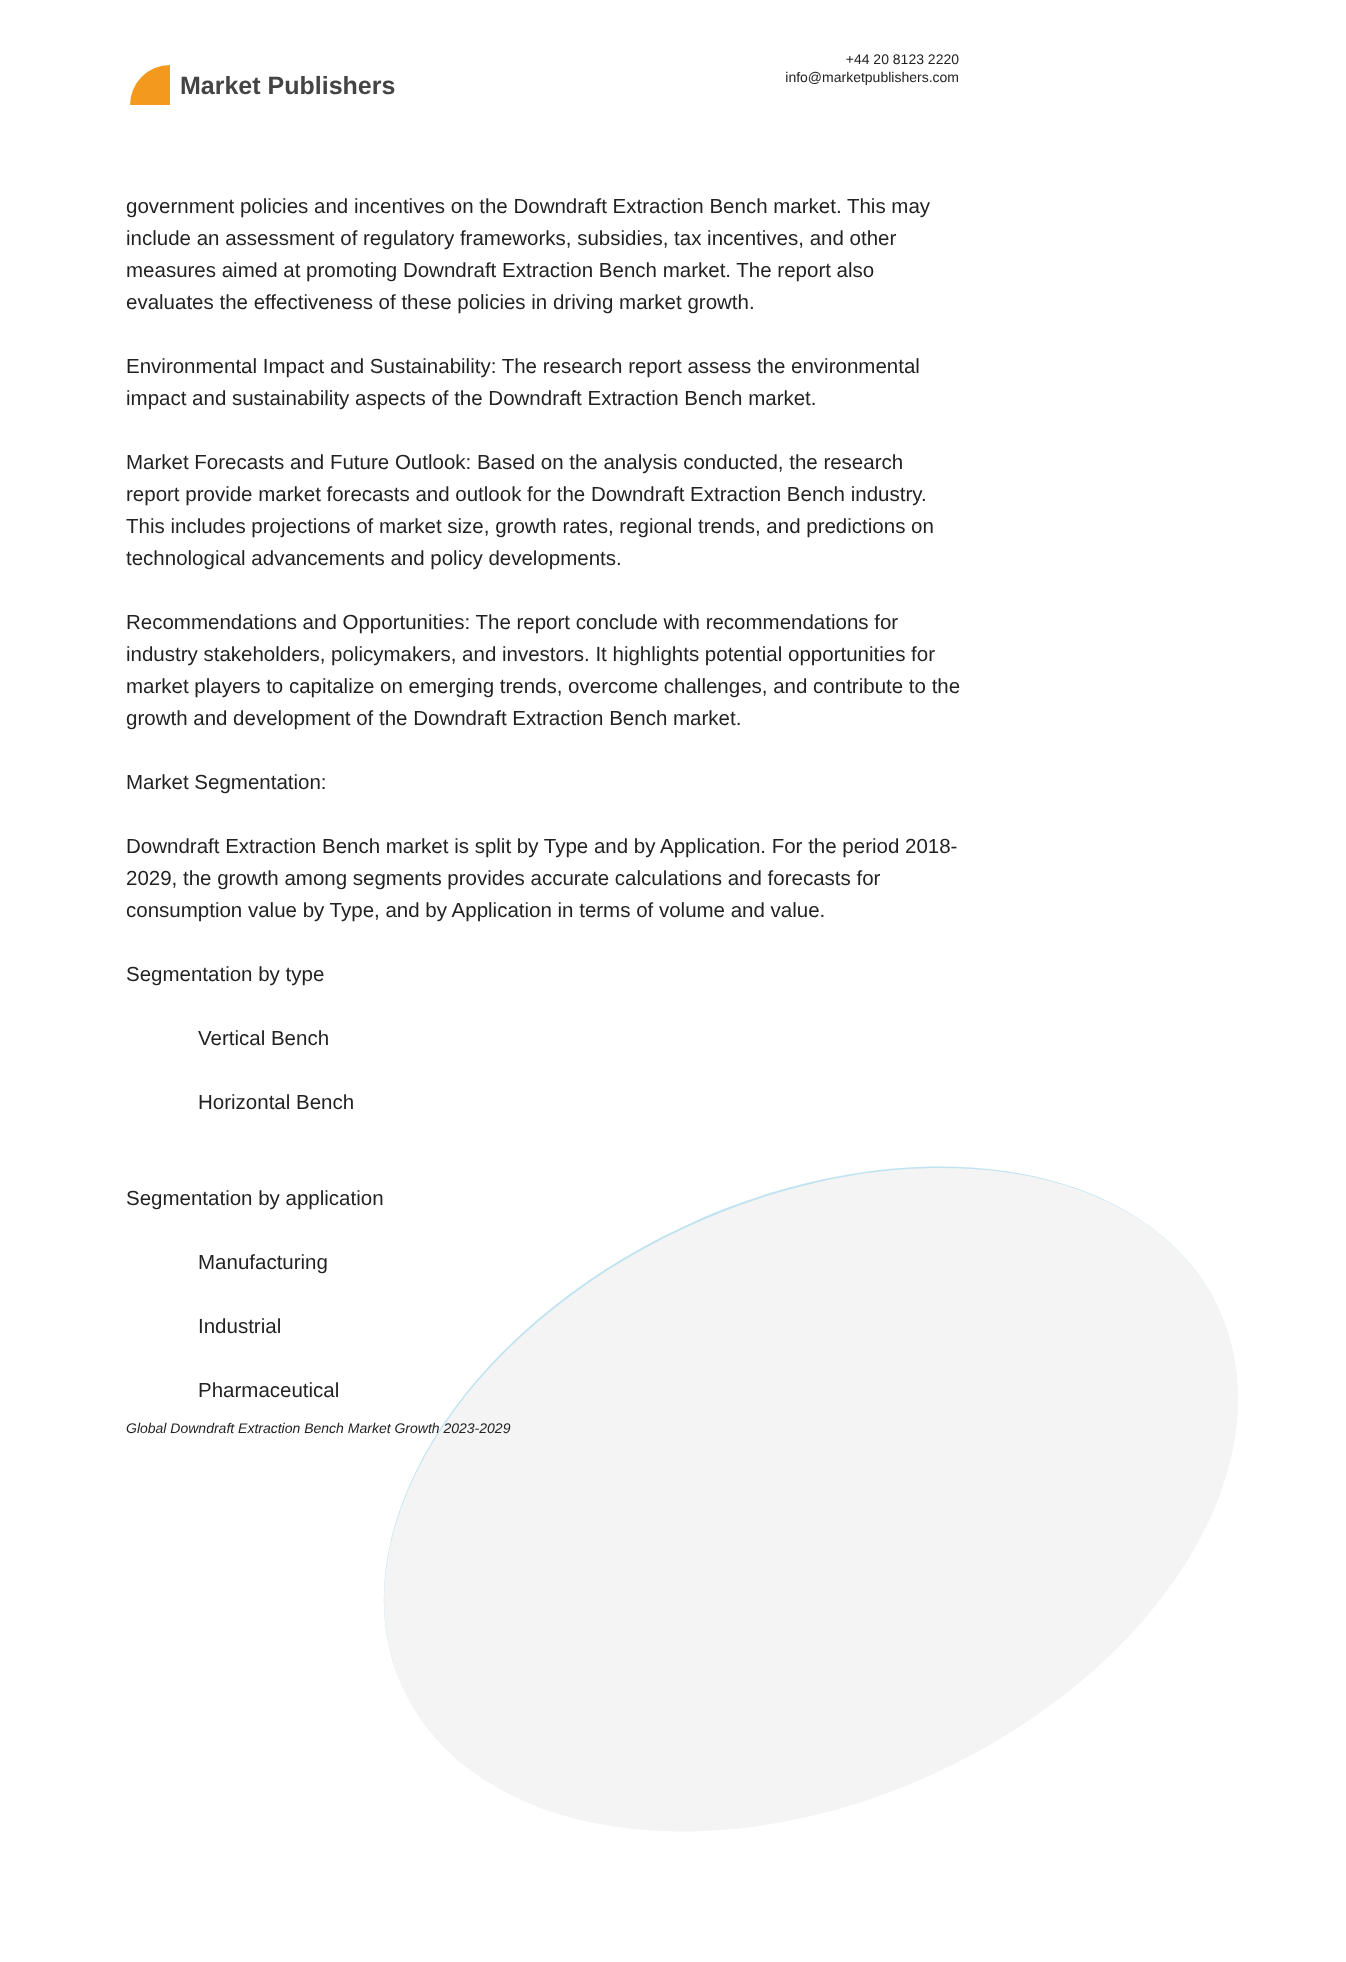Market Publishers
+44 20 8123 2220
info@marketpublishers.com
government policies and incentives on the Downdraft Extraction Bench market. This may include an assessment of regulatory frameworks, subsidies, tax incentives, and other measures aimed at promoting Downdraft Extraction Bench market. The report also evaluates the effectiveness of these policies in driving market growth.
Environmental Impact and Sustainability: The research report assess the environmental impact and sustainability aspects of the Downdraft Extraction Bench market.
Market Forecasts and Future Outlook: Based on the analysis conducted, the research report provide market forecasts and outlook for the Downdraft Extraction Bench industry. This includes projections of market size, growth rates, regional trends, and predictions on technological advancements and policy developments.
Recommendations and Opportunities: The report conclude with recommendations for industry stakeholders, policymakers, and investors. It highlights potential opportunities for market players to capitalize on emerging trends, overcome challenges, and contribute to the growth and development of the Downdraft Extraction Bench market.
Market Segmentation:
Downdraft Extraction Bench market is split by Type and by Application. For the period 2018-2029, the growth among segments provides accurate calculations and forecasts for consumption value by Type, and by Application in terms of volume and value.
Segmentation by type
Vertical Bench
Horizontal Bench
Segmentation by application
Manufacturing
Industrial
Pharmaceutical
Global Downdraft Extraction Bench Market Growth 2023-2029